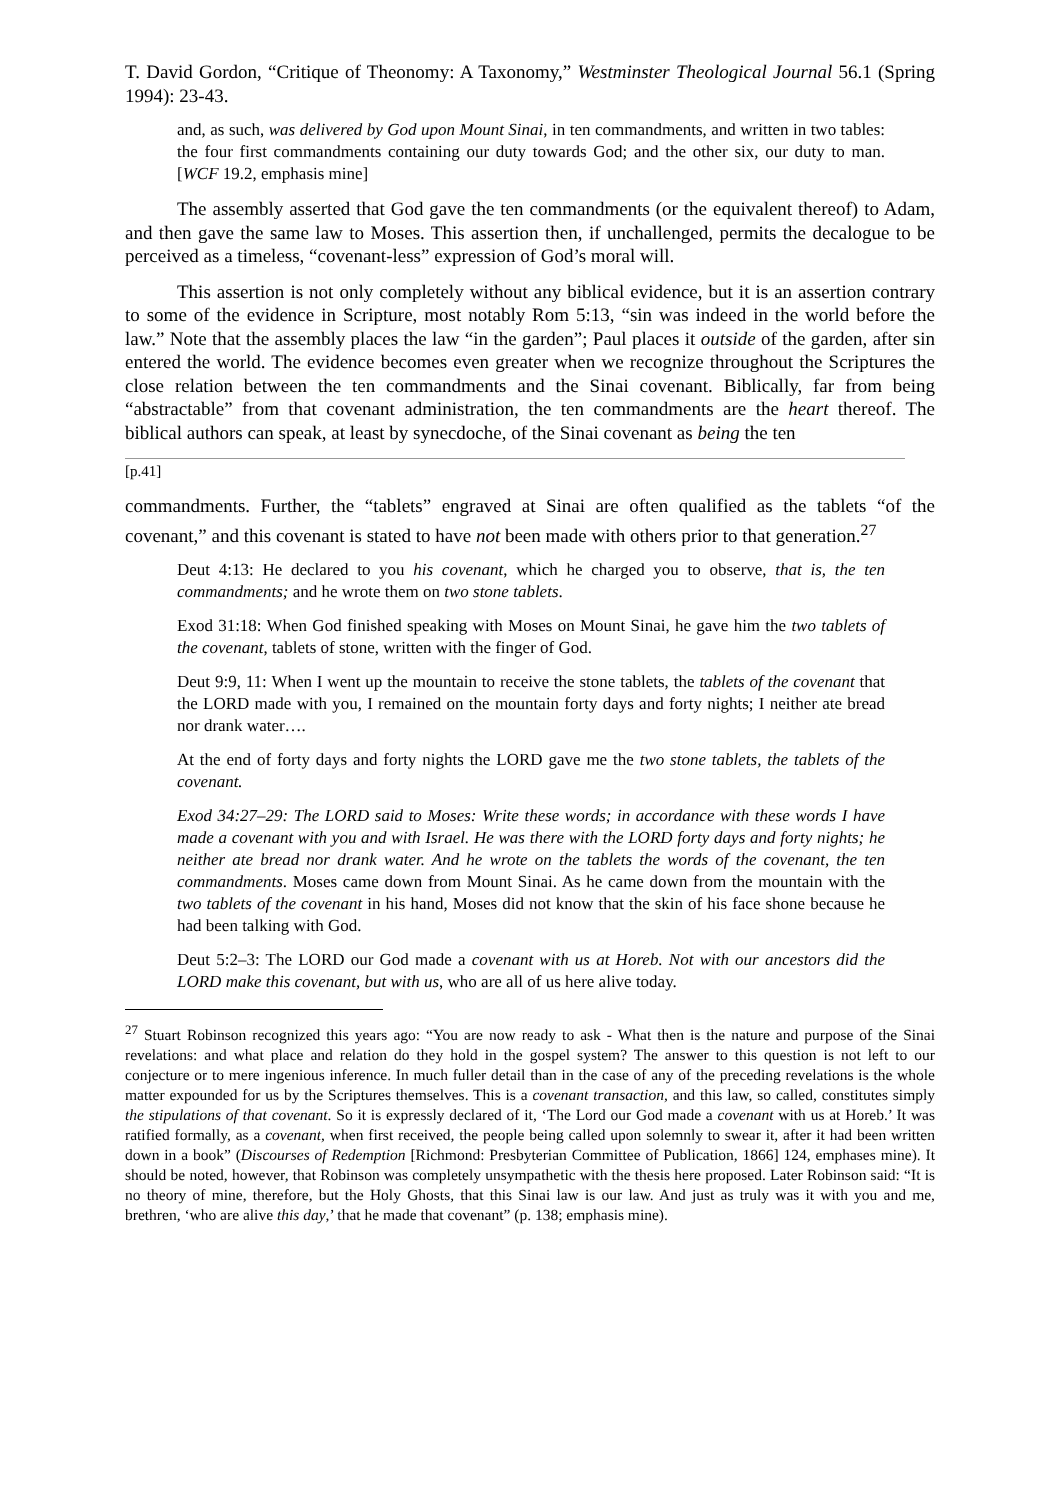T. David Gordon, “Critique of Theonomy: A Taxonomy,” Westminster Theological Journal 56.1 (Spring 1994): 23-43.
and, as such, was delivered by God upon Mount Sinai, in ten commandments, and written in two tables: the four first commandments containing our duty towards God; and the other six, our duty to man. [WCF 19.2, emphasis mine]
The assembly asserted that God gave the ten commandments (or the equivalent thereof) to Adam, and then gave the same law to Moses. This assertion then, if unchallenged, permits the decalogue to be perceived as a timeless, “covenant-less” expression of God’s moral will.
This assertion is not only completely without any biblical evidence, but it is an assertion contrary to some of the evidence in Scripture, most notably Rom 5:13, “sin was indeed in the world before the law.” Note that the assembly places the law “in the garden”; Paul places it outside of the garden, after sin entered the world. The evidence becomes even greater when we recognize throughout the Scriptures the close relation between the ten commandments and the Sinai covenant. Biblically, far from being “abstractable” from that covenant administration, the ten commandments are the heart thereof. The biblical authors can speak, at least by synecdoche, of the Sinai covenant as being the ten
[p.41]
commandments. Further, the “tablets” engraved at Sinai are often qualified as the tablets “of the covenant,” and this covenant is stated to have not been made with others prior to that generation.<sup>27</sup>
Deut 4:13: He declared to you his covenant, which he charged you to observe, that is, the ten commandments; and he wrote them on two stone tablets.
Exod 31:18: When God finished speaking with Moses on Mount Sinai, he gave him the two tablets of the covenant, tablets of stone, written with the finger of God.
Deut 9:9, 11: When I went up the mountain to receive the stone tablets, the tablets of the covenant that the LORD made with you, I remained on the mountain forty days and forty nights; I neither ate bread nor drank water….
At the end of forty days and forty nights the LORD gave me the two stone tablets, the tablets of the covenant.
Exod 34:27–29: The LORD said to Moses: Write these words; in accordance with these words I have made a covenant with you and with Israel. He was there with the LORD forty days and forty nights; he neither ate bread nor drank water. And he wrote on the tablets the words of the covenant, the ten commandments. Moses came down from Mount Sinai. As he came down from the mountain with the two tablets of the covenant in his hand, Moses did not know that the skin of his face shone because he had been talking with God.
Deut 5:2–3: The LORD our God made a covenant with us at Horeb. Not with our ancestors did the LORD make this covenant, but with us, who are all of us here alive today.
<sup>27</sup> Stuart Robinson recognized this years ago: “You are now ready to ask - What then is the nature and purpose of the Sinai revelations: and what place and relation do they hold in the gospel system? The answer to this question is not left to our conjecture or to mere ingenious inference. In much fuller detail than in the case of any of the preceding revelations is the whole matter expounded for us by the Scriptures themselves. This is a covenant transaction, and this law, so called, constitutes simply the stipulations of that covenant. So it is expressly declared of it, ‘The Lord our God made a covenant with us at Horeb.’ It was ratified formally, as a covenant, when first received, the people being called upon solemnly to swear it, after it had been written down in a book” (Discourses of Redemption [Richmond: Presbyterian Committee of Publication, 1866] 124, emphases mine). It should be noted, however, that Robinson was completely unsympathetic with the thesis here proposed. Later Robinson said: “It is no theory of mine, therefore, but the Holy Ghosts, that this Sinai law is our law. And just as truly was it with you and me, brethren, ‘who are alive this day,’ that he made that covenant” (p. 138; emphasis mine).